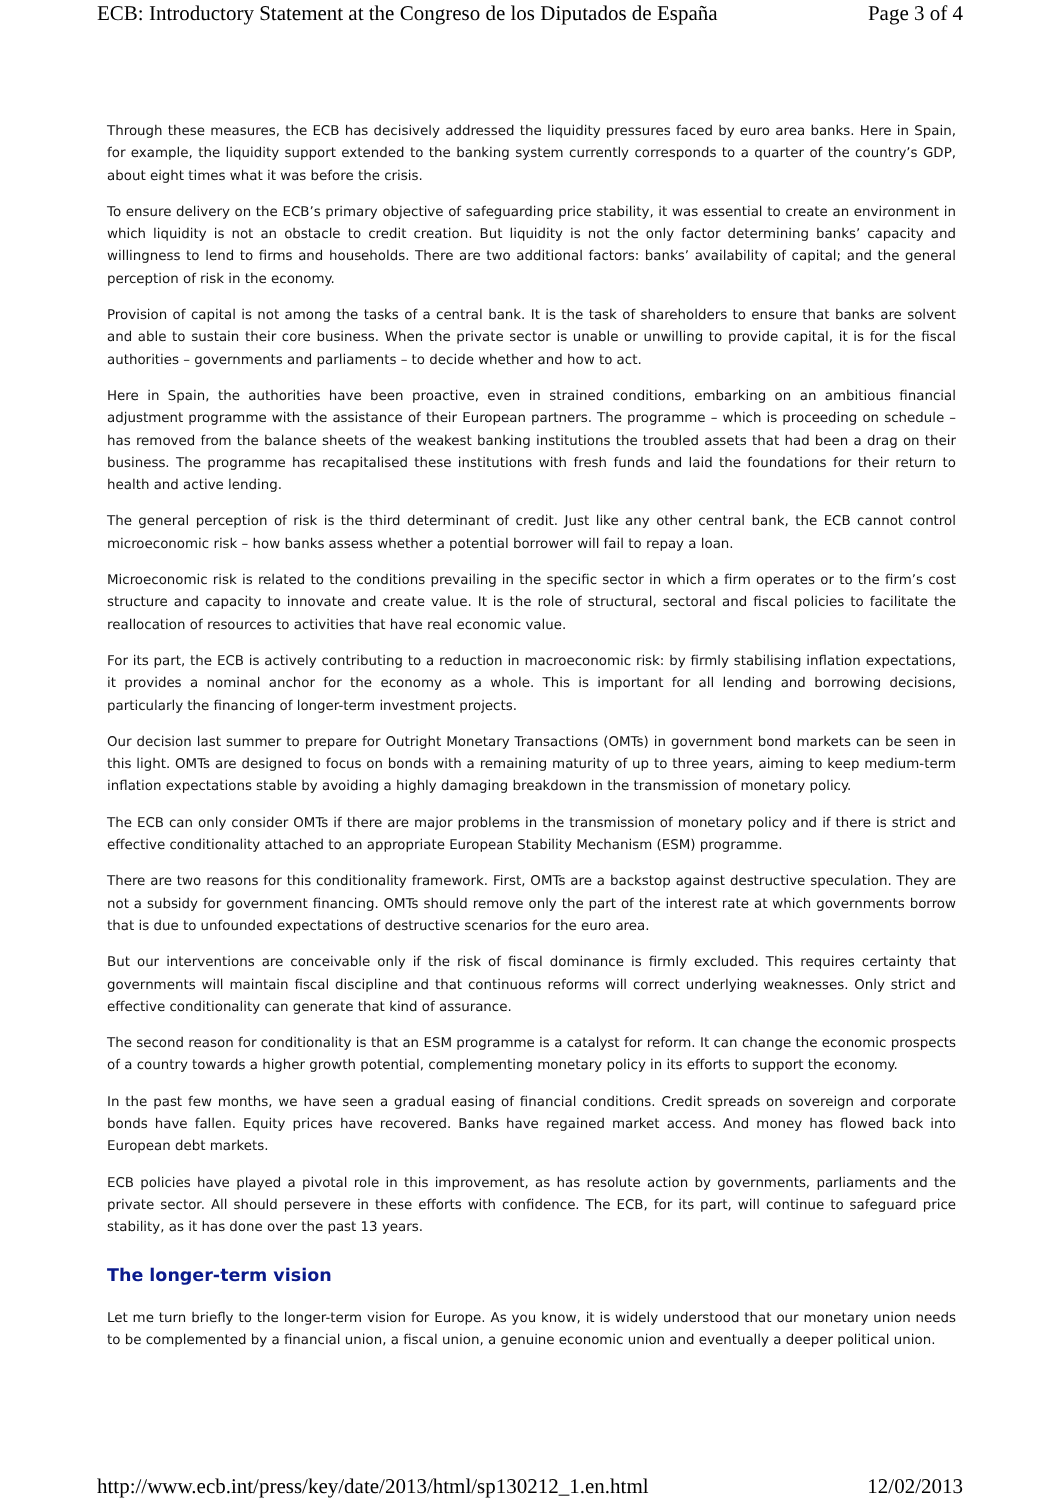ECB: Introductory Statement at the Congreso de los Diputados de España Page 3 of 4
Through these measures, the ECB has decisively addressed the liquidity pressures faced by euro area banks. Here in Spain, for example, the liquidity support extended to the banking system currently corresponds to a quarter of the country’s GDP, about eight times what it was before the crisis.
To ensure delivery on the ECB’s primary objective of safeguarding price stability, it was essential to create an environment in which liquidity is not an obstacle to credit creation. But liquidity is not the only factor determining banks’ capacity and willingness to lend to firms and households. There are two additional factors: banks’ availability of capital; and the general perception of risk in the economy.
Provision of capital is not among the tasks of a central bank. It is the task of shareholders to ensure that banks are solvent and able to sustain their core business. When the private sector is unable or unwilling to provide capital, it is for the fiscal authorities – governments and parliaments – to decide whether and how to act.
Here in Spain, the authorities have been proactive, even in strained conditions, embarking on an ambitious financial adjustment programme with the assistance of their European partners. The programme – which is proceeding on schedule – has removed from the balance sheets of the weakest banking institutions the troubled assets that had been a drag on their business. The programme has recapitalised these institutions with fresh funds and laid the foundations for their return to health and active lending.
The general perception of risk is the third determinant of credit. Just like any other central bank, the ECB cannot control microeconomic risk – how banks assess whether a potential borrower will fail to repay a loan.
Microeconomic risk is related to the conditions prevailing in the specific sector in which a firm operates or to the firm’s cost structure and capacity to innovate and create value. It is the role of structural, sectoral and fiscal policies to facilitate the reallocation of resources to activities that have real economic value.
For its part, the ECB is actively contributing to a reduction in macroeconomic risk: by firmly stabilising inflation expectations, it provides a nominal anchor for the economy as a whole. This is important for all lending and borrowing decisions, particularly the financing of longer-term investment projects.
Our decision last summer to prepare for Outright Monetary Transactions (OMTs) in government bond markets can be seen in this light. OMTs are designed to focus on bonds with a remaining maturity of up to three years, aiming to keep medium-term inflation expectations stable by avoiding a highly damaging breakdown in the transmission of monetary policy.
The ECB can only consider OMTs if there are major problems in the transmission of monetary policy and if there is strict and effective conditionality attached to an appropriate European Stability Mechanism (ESM) programme.
There are two reasons for this conditionality framework. First, OMTs are a backstop against destructive speculation. They are not a subsidy for government financing. OMTs should remove only the part of the interest rate at which governments borrow that is due to unfounded expectations of destructive scenarios for the euro area.
But our interventions are conceivable only if the risk of fiscal dominance is firmly excluded. This requires certainty that governments will maintain fiscal discipline and that continuous reforms will correct underlying weaknesses. Only strict and effective conditionality can generate that kind of assurance.
The second reason for conditionality is that an ESM programme is a catalyst for reform. It can change the economic prospects of a country towards a higher growth potential, complementing monetary policy in its efforts to support the economy.
In the past few months, we have seen a gradual easing of financial conditions. Credit spreads on sovereign and corporate bonds have fallen. Equity prices have recovered. Banks have regained market access. And money has flowed back into European debt markets.
ECB policies have played a pivotal role in this improvement, as has resolute action by governments, parliaments and the private sector. All should persevere in these efforts with confidence. The ECB, for its part, will continue to safeguard price stability, as it has done over the past 13 years.
The longer-term vision
Let me turn briefly to the longer-term vision for Europe. As you know, it is widely understood that our monetary union needs to be complemented by a financial union, a fiscal union, a genuine economic union and eventually a deeper political union.
http://www.ecb.int/press/key/date/2013/html/sp130212_1.en.html 12/02/2013